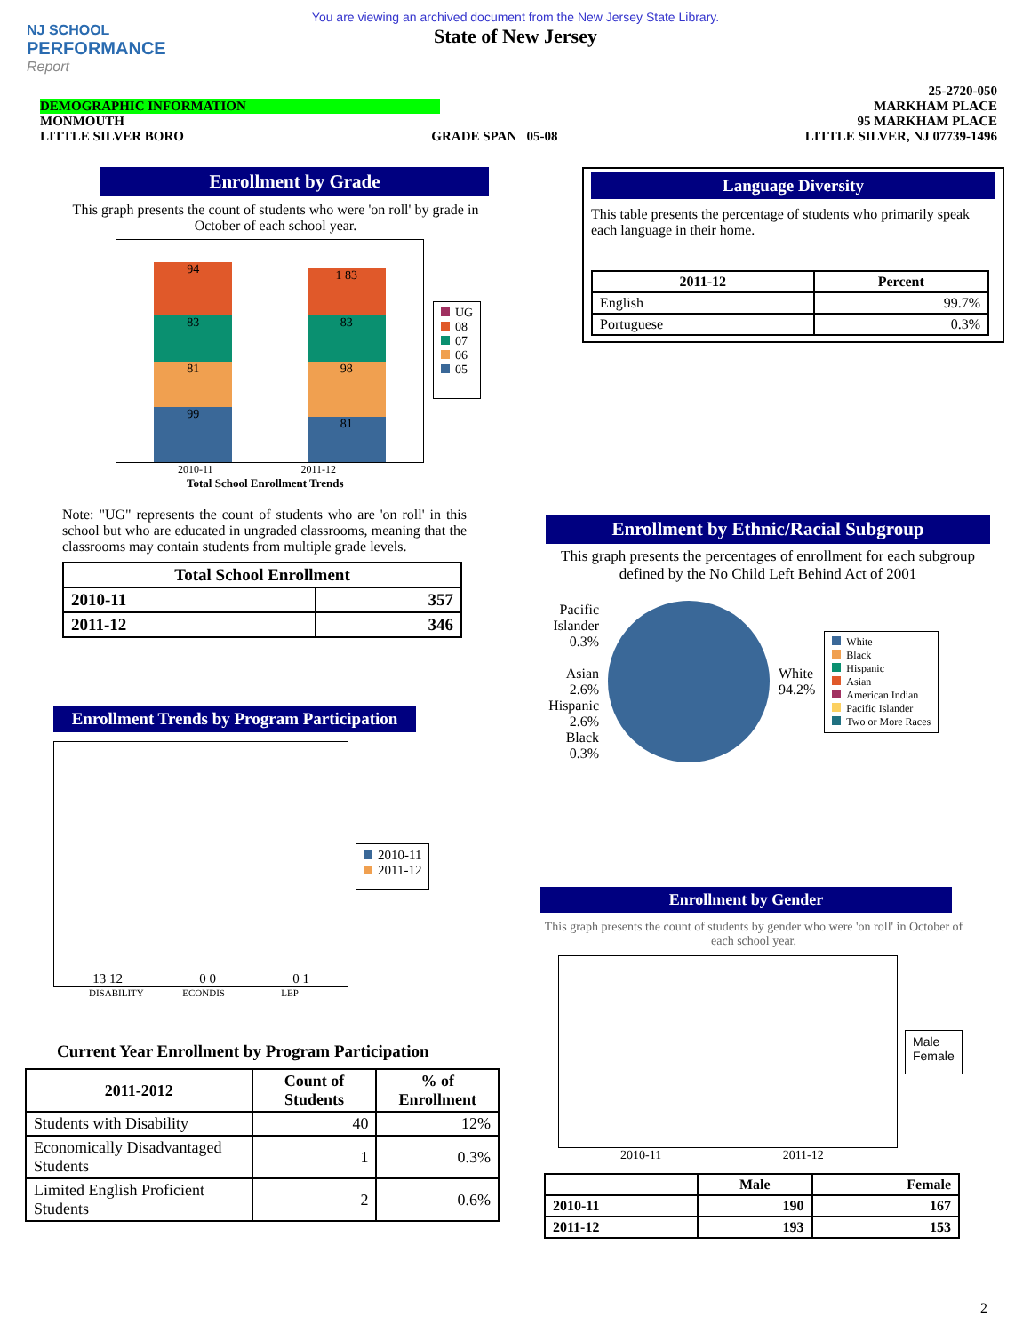You are viewing an archived document from the New Jersey State Library.
State of New Jersey
NJ SCHOOL
PERFORMANCE
Report
25-2720-050
DEMOGRAPHIC INFORMATION MARKHAM PLACE
MONMOUTH 95 MARKHAM PLACE
LITTLE SILVER BORO GRADE SPAN 05-08 LITTLE SILVER, NJ 07739-1496
Enrollment by Grade
This graph presents the count of students who were 'on roll' by grade in October of each school year.
94
83
81
99
1 83
83
98
81
UG
08
07
06
05
2010-11 2011-12
Total School Enrollment Trends
Note: "UG" represents the count of students who are 'on roll' in this school but who are educated in ungraded classrooms, meaning that the classrooms may contain students from multiple grade levels.
| Total School Enrollment | |
| --- | --- |
| 2010-11 | 357 |
| 2011-12 | 346 |
Enrollment Trends by Program Participation
13 12 0 0 0 1
2010-11
2011-12
DISABILITY ECONDIS LEP
Current Year Enrollment by Program Participation
| 2011-2012 | Count of Students | % of Enrollment |
| --- | --- | --- |
| Students with Disability | 40 | 12% |
| Economically Disadvantaged Students | 1 | 0.3% |
| Limited English Proficient Students | 2 | 0.6% |
Language Diversity
This table presents the percentage of students who primarily speak each language in their home.
| 2011-12 | Percent |
| --- | --- |
| English | 99.7% |
| Portuguese | 0.3% |
Enrollment by Ethnic/Racial Subgroup
This graph presents the percentages of enrollment for each subgroup defined by the No Child Left Behind Act of 2001
Pacific Islander 0.3%
Asian 2.6%
Hispanic 2.6%
Black 0.3%
White
94.2%
White
Black
Hispanic
Asian
American Indian
Pacific Islander
Two or More Races
Enrollment by Gender
This graph presents the count of students by gender who were 'on roll' in October of each school year.
Male
Female
2010-11 2011-12
| | Male | Female |
| --- | --- | --- |
| 2010-11 | 190 | 167 |
| 2011-12 | 193 | 153 |
2